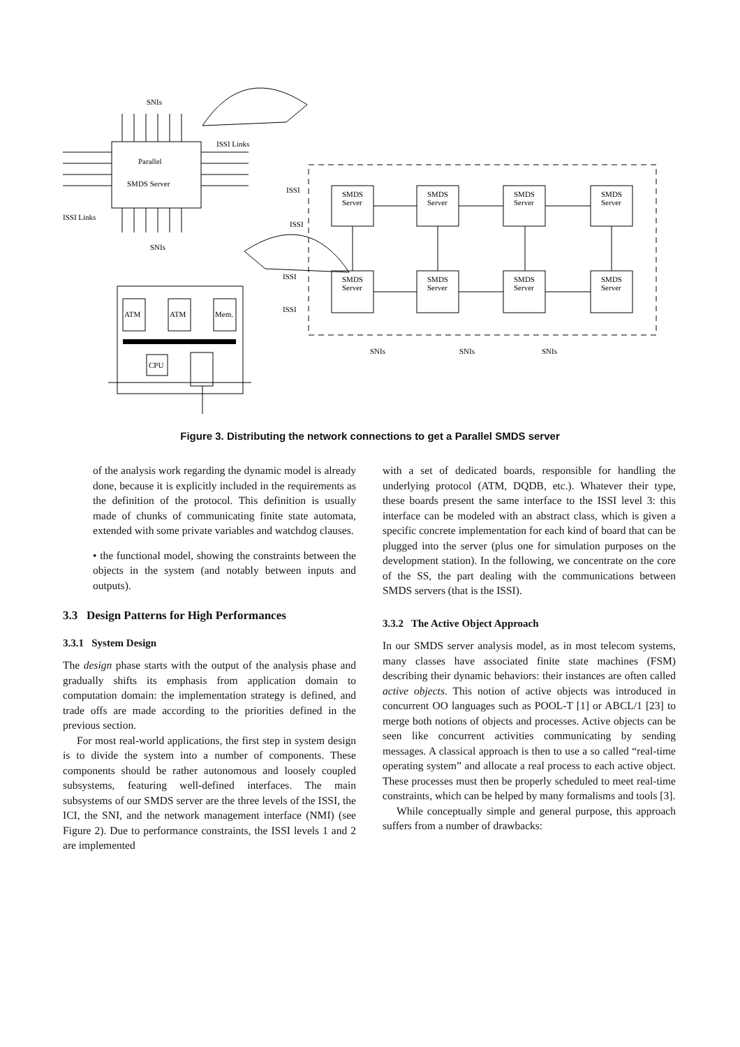SNIs
ISSI Links
Parallel
SMDS Server
ISSI Links
SNIs
ISSI
ISSI
ISSI
ISSI
SNIs
SNIs
SNIs
ATM
ATM
Mem.
CPU
SMDS
Server
SMDS
Server
SMDS
Server
SMDS
Server
SMDS
Server
SMDS
Server
SMDS
Server
SMDS
Server
Figure 3. Distributing the network connections to get a Parallel SMDS server
of the analysis work regarding the dynamic model is already done, because it is explicitly included in the requirements as the definition of the protocol. This definition is usually made of chunks of communicating finite state automata, extended with some private variables and watchdog clauses.
• the functional model, showing the constraints between the objects in the system (and notably between inputs and outputs).
3.3 Design Patterns for High Performances
3.3.1 System Design
The design phase starts with the output of the analysis phase and gradually shifts its emphasis from application domain to computation domain: the implementation strategy is defined, and trade offs are made according to the priorities defined in the previous section.
For most real-world applications, the first step in system design is to divide the system into a number of components. These components should be rather autonomous and loosely coupled subsystems, featuring well-defined interfaces. The main subsystems of our SMDS server are the three levels of the ISSI, the ICI, the SNI, and the network management interface (NMI) (see Figure 2). Due to performance constraints, the ISSI levels 1 and 2 are implemented
with a set of dedicated boards, responsible for handling the underlying protocol (ATM, DQDB, etc.). Whatever their type, these boards present the same interface to the ISSI level 3: this interface can be modeled with an abstract class, which is given a specific concrete implementation for each kind of board that can be plugged into the server (plus one for simulation purposes on the development station). In the following, we concentrate on the core of the SS, the part dealing with the communications between SMDS servers (that is the ISSI).
3.3.2 The Active Object Approach
In our SMDS server analysis model, as in most telecom systems, many classes have associated finite state machines (FSM) describing their dynamic behaviors: their instances are often called active objects. This notion of active objects was introduced in concurrent OO languages such as POOL-T [1] or ABCL/1 [23] to merge both notions of objects and processes. Active objects can be seen like concurrent activities communicating by sending messages. A classical approach is then to use a so called “real-time operating system” and allocate a real process to each active object. These processes must then be properly scheduled to meet real-time constraints, which can be helped by many formalisms and tools [3].
While conceptually simple and general purpose, this approach suffers from a number of drawbacks: